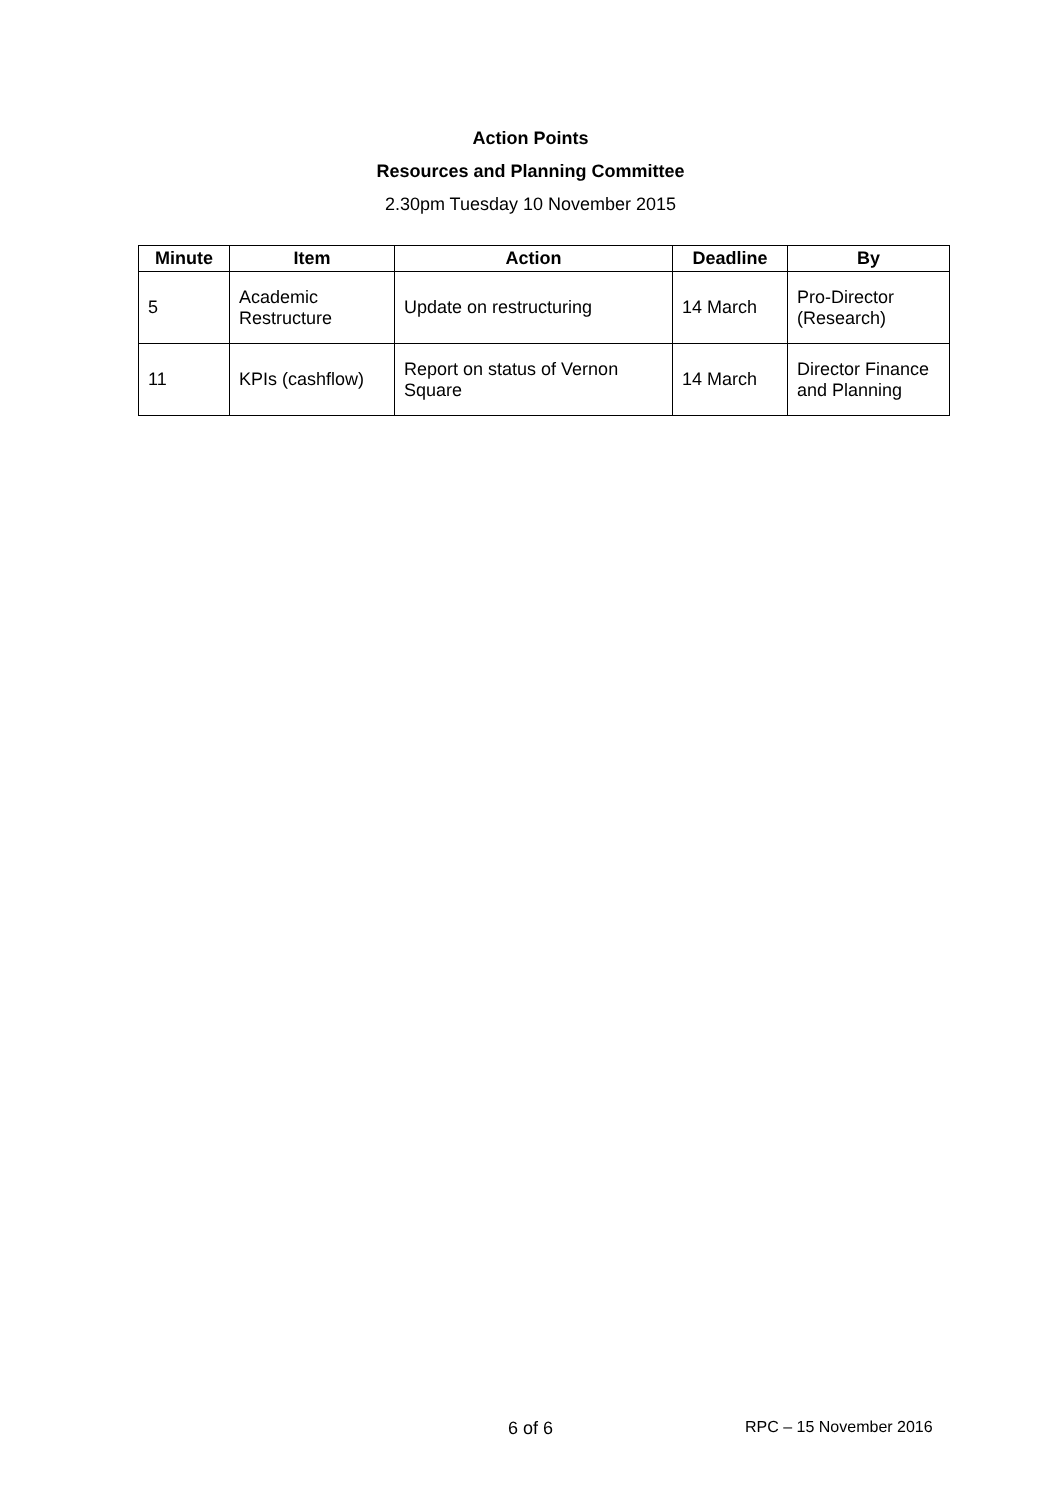Action Points
Resources and Planning Committee
2.30pm Tuesday 10 November 2015
| Minute | Item | Action | Deadline | By |
| --- | --- | --- | --- | --- |
| 5 | Academic Restructure | Update on restructuring | 14 March | Pro-Director (Research) |
| 11 | KPIs (cashflow) | Report on status of Vernon Square | 14 March | Director Finance and Planning |
6 of 6 RPC – 15 November 2016